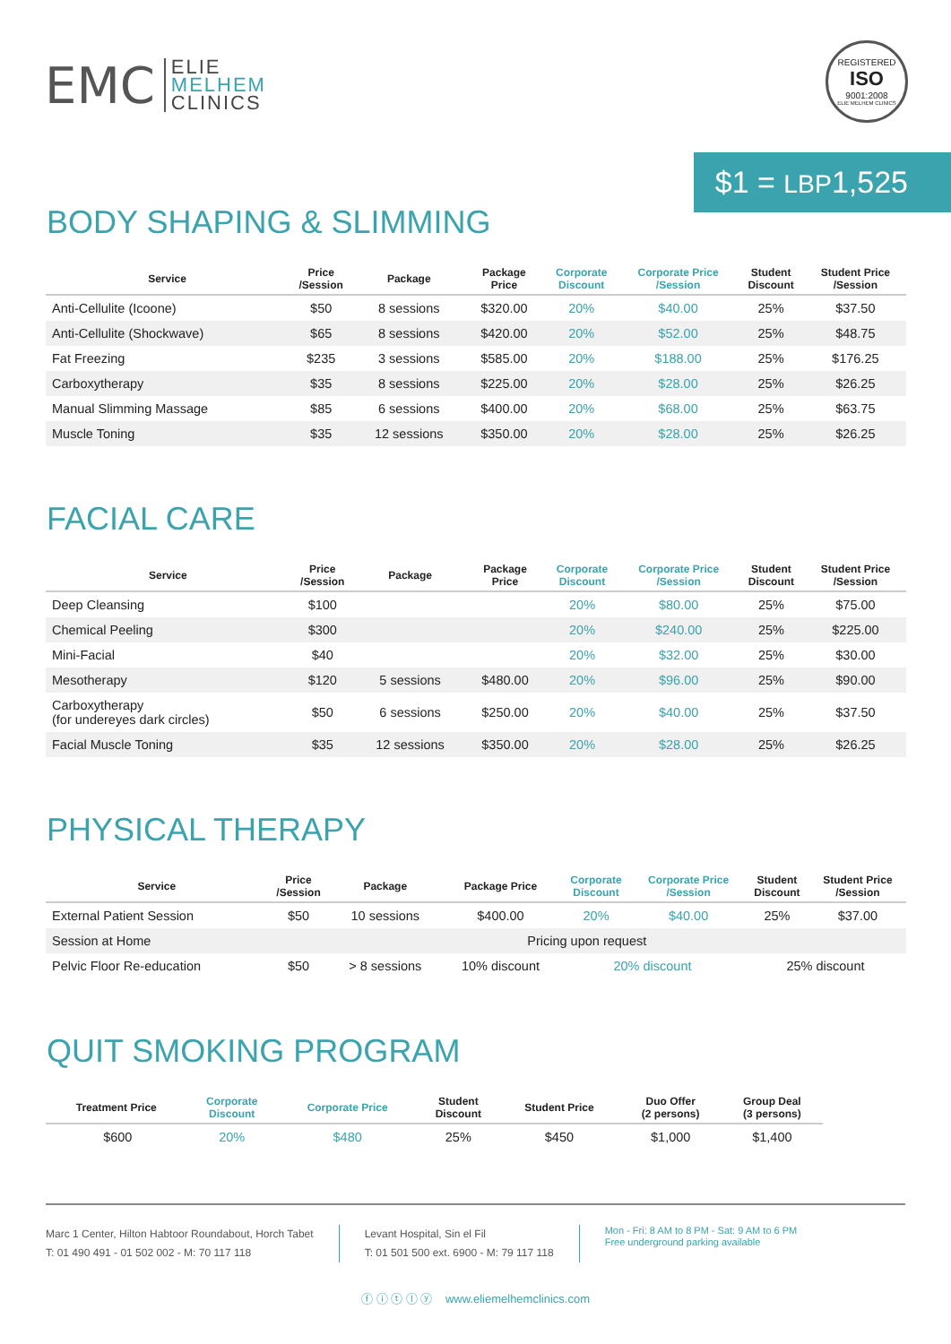EMC
ELIE
MELHEM
CLINICS
REGISTERED
ISO
9001:2008
ELIE MELHEM CLINICS
$1 = LBP1,525
BODY SHAPING & SLIMMING
| Service | Price /Session | Package | Package Price | Corporate Discount | Corporate Price /Session | Student Discount | Student Price /Session |
| --- | --- | --- | --- | --- | --- | --- | --- |
| Anti-Cellulite (Icoone) | $50 | 8 sessions | $320.00 | 20% | $40.00 | 25% | $37.50 |
| Anti-Cellulite (Shockwave) | $65 | 8 sessions | $420.00 | 20% | $52.00 | 25% | $48.75 |
| Fat Freezing | $235 | 3 sessions | $585.00 | 20% | $188.00 | 25% | $176.25 |
| Carboxytherapy | $35 | 8 sessions | $225.00 | 20% | $28.00 | 25% | $26.25 |
| Manual Slimming Massage | $85 | 6 sessions | $400.00 | 20% | $68.00 | 25% | $63.75 |
| Muscle Toning | $35 | 12 sessions | $350.00 | 20% | $28.00 | 25% | $26.25 |
FACIAL CARE
| Service | Price /Session | Package | Package Price | Corporate Discount | Corporate Price /Session | Student Discount | Student Price /Session |
| --- | --- | --- | --- | --- | --- | --- | --- |
| Deep Cleansing | $100 | | | 20% | $80.00 | 25% | $75.00 |
| Chemical Peeling | $300 | | | 20% | $240.00 | 25% | $225.00 |
| Mini-Facial | $40 | | | 20% | $32.00 | 25% | $30.00 |
| Mesotherapy | $120 | 5 sessions | $480.00 | 20% | $96.00 | 25% | $90.00 |
| Carboxytherapy (for undereyes dark circles) | $50 | 6 sessions | $250.00 | 20% | $40.00 | 25% | $37.50 |
| Facial Muscle Toning | $35 | 12 sessions | $350.00 | 20% | $28.00 | 25% | $26.25 |
PHYSICAL THERAPY
| Service | Price /Session | Package | Package Price | Corporate Discount | Corporate Price /Session | Student Discount | Student Price /Session |
| --- | --- | --- | --- | --- | --- | --- | --- |
| External Patient Session | $50 | 10 sessions | $400.00 | 20% | $40.00 | 25% | $37.00 |
| Session at Home | Pricing upon request | | | | | | |
| Pelvic Floor Re-education | $50 | > 8 sessions | 10% discount | 20% discount | | 25% discount | |
QUIT SMOKING PROGRAM
| Treatment Price | Corporate Discount | Corporate Price | Student Discount | Student Price | Duo Offer (2 persons) | Group Deal (3 persons) |
| --- | --- | --- | --- | --- | --- | --- |
| $600 | 20% | $480 | 25% | $450 | $1,000 | $1,400 |
Marc 1 Center, Hilton Habtoor Roundabout, Horch Tabet
T: 01 490 491 - 01 502 002 - M: 70 117 118
Levant Hospital, Sin el Fil
T: 01 501 500 ext. 6900 - M: 79 117 118
Mon - Fri: 8 AM to 8 PM - Sat: 9 AM to 6 PM
Free underground parking available
ⓕ ⓘ ⓣ ⓛ ⓨ www.eliemelhemclinics.com